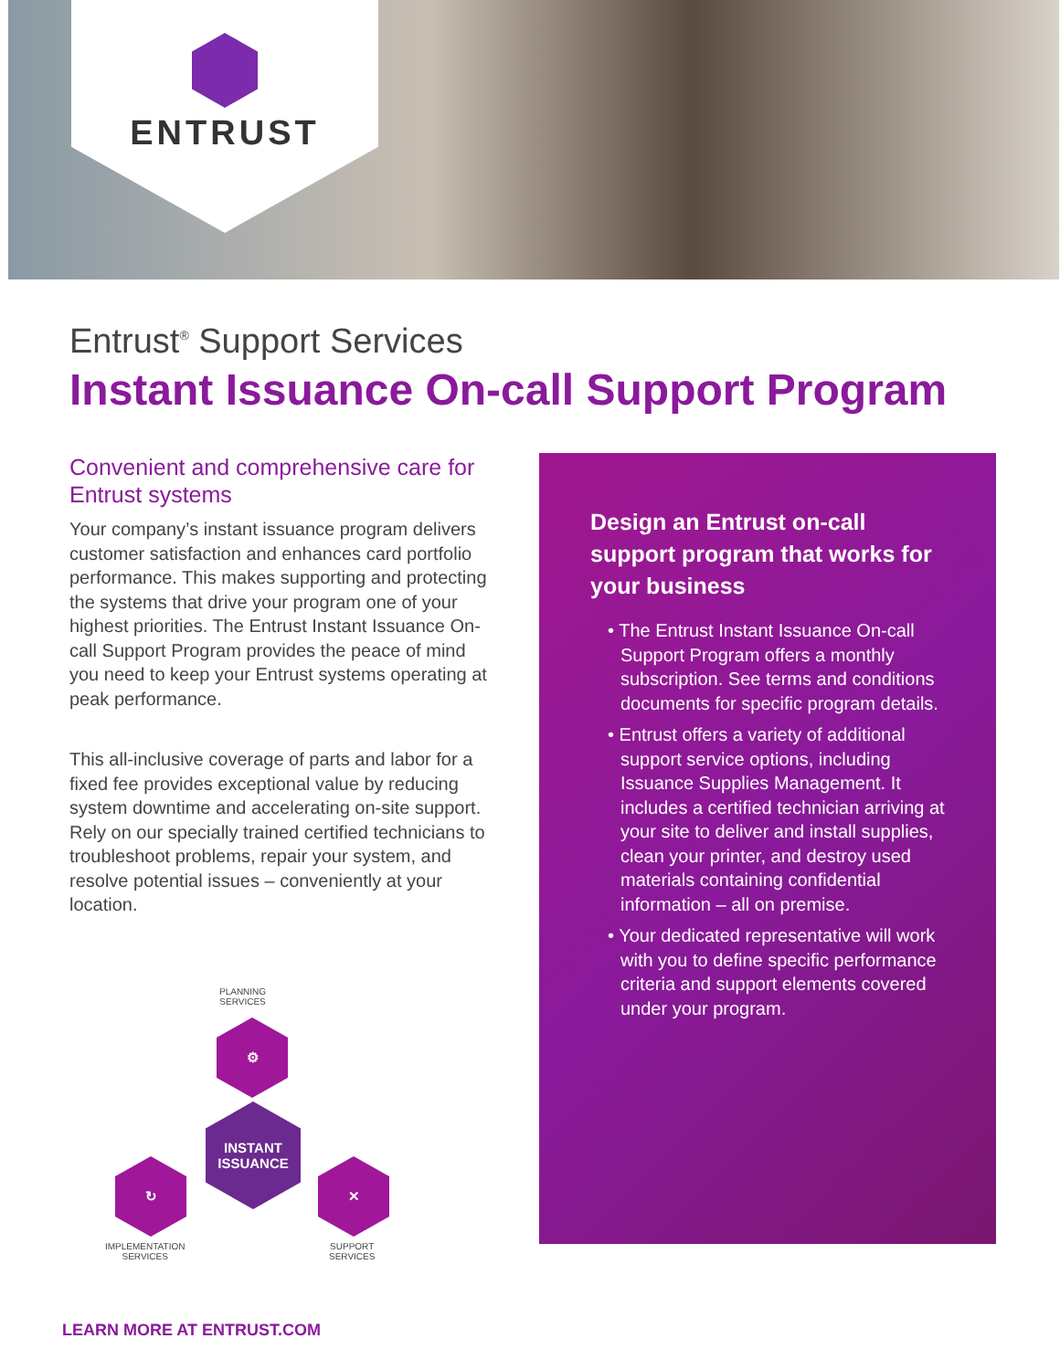ENTRUST
Entrust<sup>®</sup> Support Services
Instant Issuance On-call Support Program
Convenient and comprehensive care for Entrust systems
Your company’s instant issuance program delivers customer satisfaction and enhances card portfolio performance. This makes supporting and protecting the systems that drive your program one of your highest priorities. The Entrust Instant Issuance On-call Support Program provides the peace of mind you need to keep your Entrust systems operating at peak performance.
This all-inclusive coverage of parts and labor for a fixed fee provides exceptional value by reducing system downtime and accelerating on-site support. Rely on our specially trained certified technicians to troubleshoot problems, repair your system, and resolve potential issues – conveniently at your location.
PLANNING
SERVICES
⚙
INSTANT
ISSUANCE
↻ ✕
IMPLEMENTATION
SERVICES
SUPPORT
SERVICES
Design an Entrust on-call support program that works for your business
• The Entrust Instant Issuance On-call Support Program offers a monthly subscription. See terms and conditions documents for specific program details.
• Entrust offers a variety of additional support service options, including Issuance Supplies Management. It includes a certified technician arriving at your site to deliver and install supplies, clean your printer, and destroy used materials containing confidential information – all on premise.
• Your dedicated representative will work with you to define specific performance criteria and support elements covered under your program.
LEARN MORE AT ENTRUST.COM